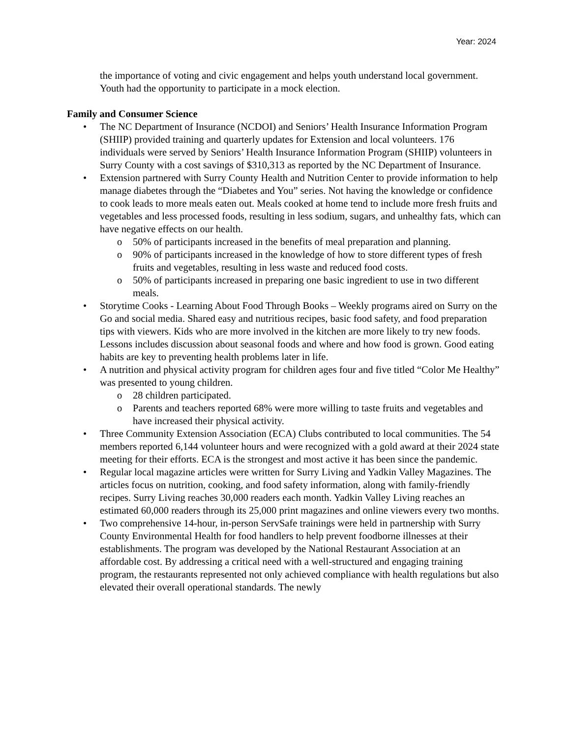Year: 2024
the importance of voting and civic engagement and helps youth understand local government. Youth had the opportunity to participate in a mock election.
Family and Consumer Science
• The NC Department of Insurance (NCDOI) and Seniors’ Health Insurance Information Program (SHIIP) provided training and quarterly updates for Extension and local volunteers. 176 individuals were served by Seniors’ Health Insurance Information Program (SHIIP) volunteers in Surry County with a cost savings of $310,313 as reported by the NC Department of Insurance.
• Extension partnered with Surry County Health and Nutrition Center to provide information to help manage diabetes through the “Diabetes and You” series. Not having the knowledge or confidence to cook leads to more meals eaten out. Meals cooked at home tend to include more fresh fruits and vegetables and less processed foods, resulting in less sodium, sugars, and unhealthy fats, which can have negative effects on our health.
o 50% of participants increased in the benefits of meal preparation and planning.
o 90% of participants increased in the knowledge of how to store different types of fresh fruits and vegetables, resulting in less waste and reduced food costs.
o 50% of participants increased in preparing one basic ingredient to use in two different meals.
• Storytime Cooks - Learning About Food Through Books – Weekly programs aired on Surry on the Go and social media. Shared easy and nutritious recipes, basic food safety, and food preparation tips with viewers. Kids who are more involved in the kitchen are more likely to try new foods. Lessons includes discussion about seasonal foods and where and how food is grown. Good eating habits are key to preventing health problems later in life.
• A nutrition and physical activity program for children ages four and five titled “Color Me Healthy” was presented to young children.
o 28 children participated.
o Parents and teachers reported 68% were more willing to taste fruits and vegetables and have increased their physical activity.
• Three Community Extension Association (ECA) Clubs contributed to local communities. The 54 members reported 6,144 volunteer hours and were recognized with a gold award at their 2024 state meeting for their efforts. ECA is the strongest and most active it has been since the pandemic.
• Regular local magazine articles were written for Surry Living and Yadkin Valley Magazines. The articles focus on nutrition, cooking, and food safety information, along with family-friendly recipes. Surry Living reaches 30,000 readers each month. Yadkin Valley Living reaches an estimated 60,000 readers through its 25,000 print magazines and online viewers every two months.
• Two comprehensive 14-hour, in-person ServSafe trainings were held in partnership with Surry County Environmental Health for food handlers to help prevent foodborne illnesses at their establishments. The program was developed by the National Restaurant Association at an affordable cost. By addressing a critical need with a well-structured and engaging training program, the restaurants represented not only achieved compliance with health regulations but also elevated their overall operational standards. The newly